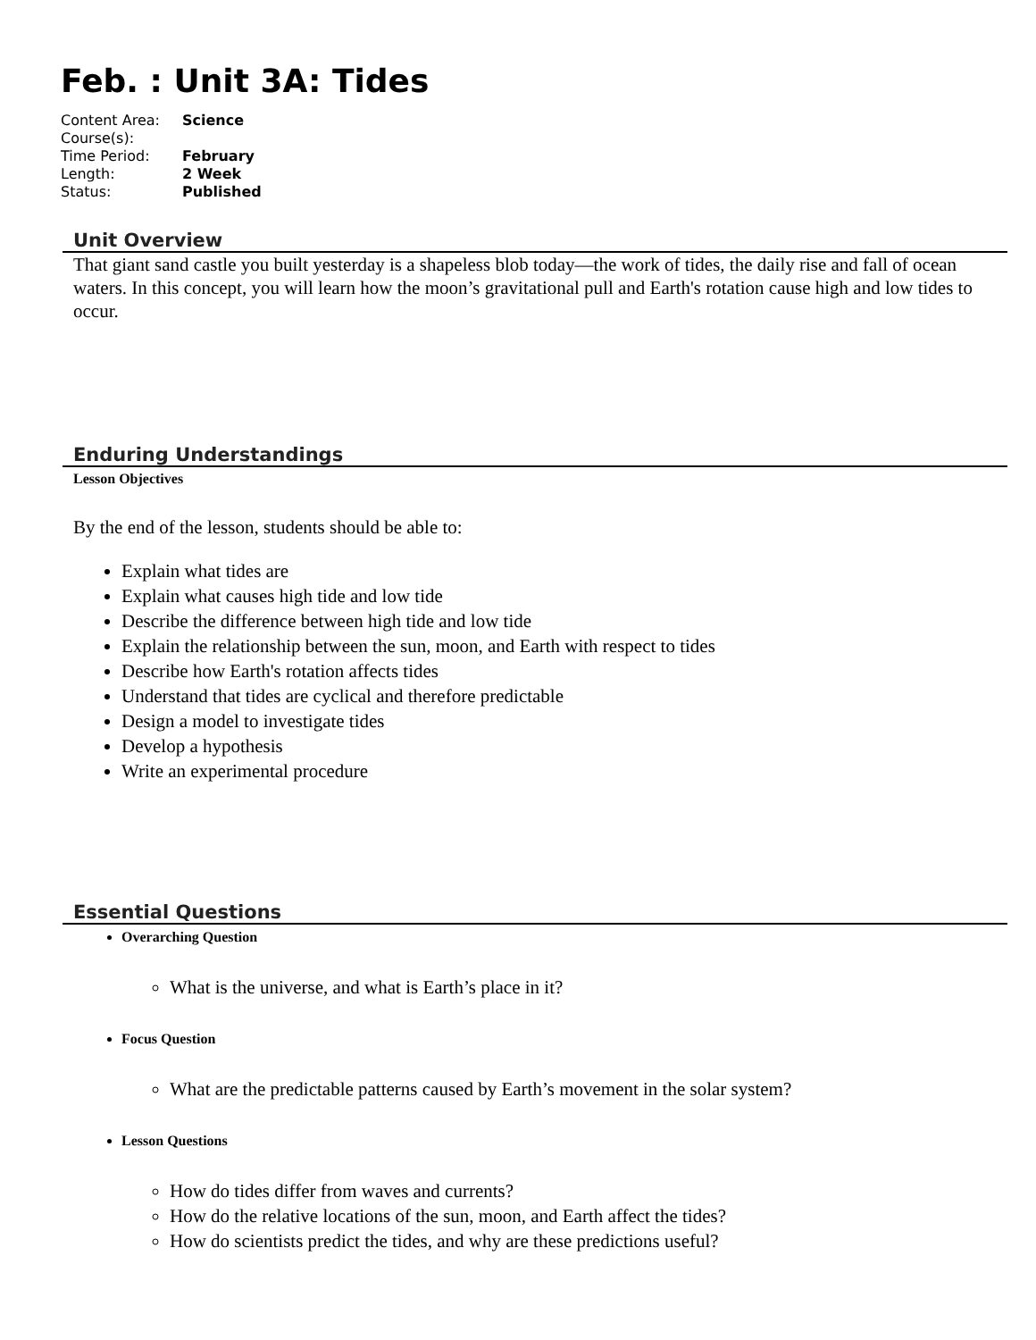Feb. : Unit 3A: Tides
| Content Area: | Science |
| Course(s): | |
| Time Period: | February |
| Length: | 2 Week |
| Status: | Published |
Unit Overview
That giant sand castle you built yesterday is a shapeless blob today—the work of tides, the daily rise and fall of ocean waters. In this concept, you will learn how the moon’s gravitational pull and Earth's rotation cause high and low tides to occur.
Enduring Understandings
Lesson Objectives
By the end of the lesson, students should be able to:
Explain what tides are
Explain what causes high tide and low tide
Describe the difference between high tide and low tide
Explain the relationship between the sun, moon, and Earth with respect to tides
Describe how Earth's rotation affects tides
Understand that tides are cyclical and therefore predictable
Design a model to investigate tides
Develop a hypothesis
Write an experimental procedure
Essential Questions
Overarching Question
What is the universe, and what is Earth’s place in it?
Focus Question
What are the predictable patterns caused by Earth’s movement in the solar system?
Lesson Questions
How do tides differ from waves and currents?
How do the relative locations of the sun, moon, and Earth affect the tides?
How do scientists predict the tides, and why are these predictions useful?